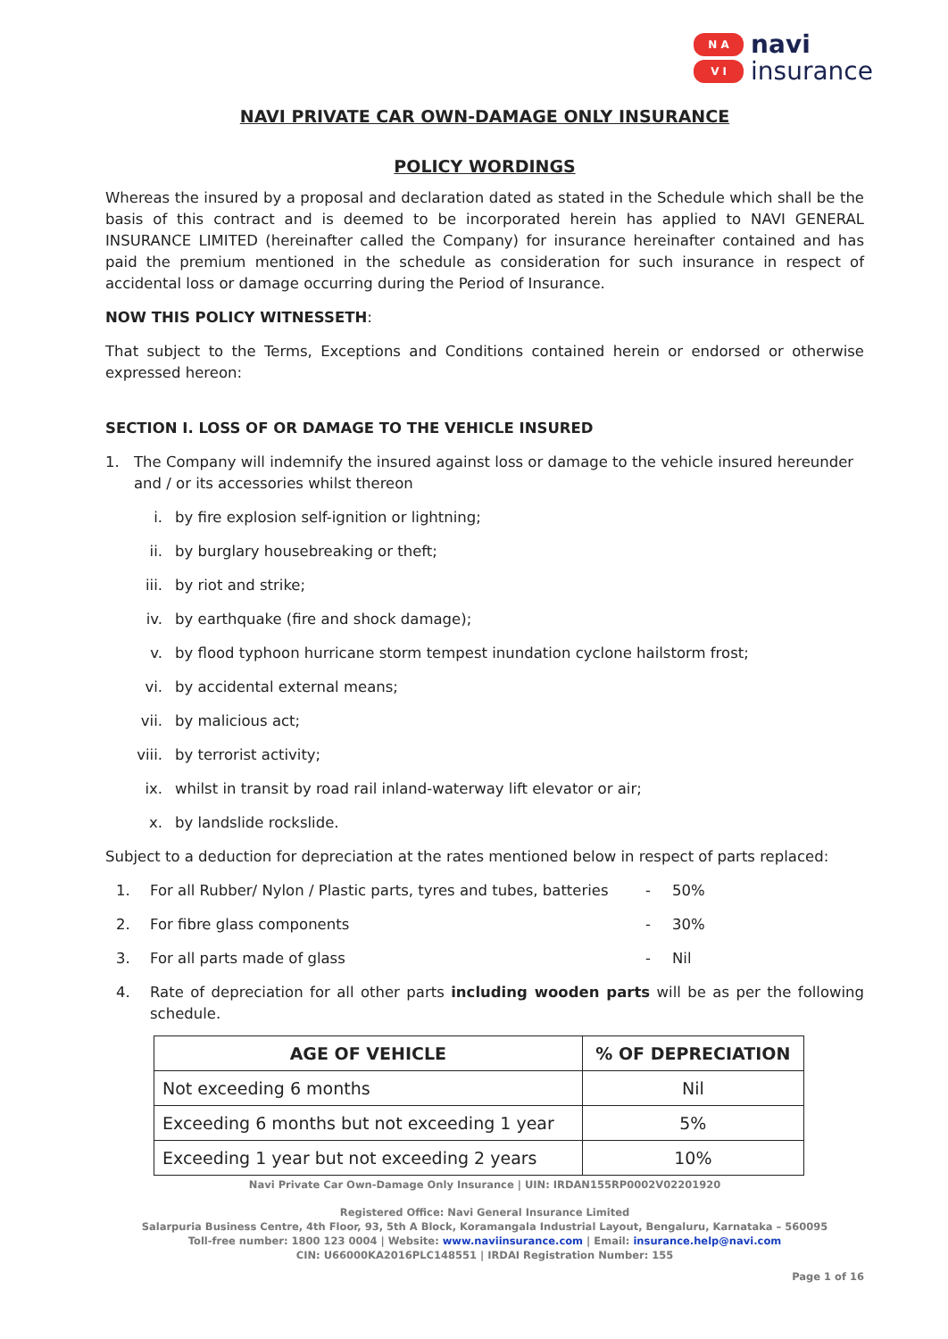N A
V I
navi
insurance
NAVI PRIVATE CAR OWN-DAMAGE ONLY INSURANCE
POLICY WORDINGS
Whereas the insured by a proposal and declaration dated as stated in the Schedule which shall be the basis of this contract and is deemed to be incorporated herein has applied to NAVI GENERAL INSURANCE LIMITED (hereinafter called the Company) for insurance hereinafter contained and has paid the premium mentioned in the schedule as consideration for such insurance in respect of accidental loss or damage occurring during the Period of Insurance.
NOW THIS POLICY WITNESSETH:
That subject to the Terms, Exceptions and Conditions contained herein or endorsed or otherwise expressed hereon:
SECTION I. LOSS OF OR DAMAGE TO THE VEHICLE INSURED
1. The Company will indemnify the insured against loss or damage to the vehicle insured hereunder and / or its accessories whilst thereon
i. by fire explosion self-ignition or lightning;
ii. by burglary housebreaking or theft;
iii. by riot and strike;
iv. by earthquake (fire and shock damage);
v. by flood typhoon hurricane storm tempest inundation cyclone hailstorm frost;
vi. by accidental external means;
vii. by malicious act;
viii. by terrorist activity;
ix. whilst in transit by road rail inland-waterway lift elevator or air;
x. by landslide rockslide.
Subject to a deduction for depreciation at the rates mentioned below in respect of parts replaced:
1. For all Rubber/ Nylon / Plastic parts, tyres and tubes, batteries - 50%
2. For fibre glass components - 30%
3. For all parts made of glass - Nil
4. Rate of depreciation for all other parts including wooden parts will be as per the following schedule.
| AGE OF VEHICLE | % OF DEPRECIATION |
| --- | --- |
| Not exceeding 6 months | Nil |
| Exceeding 6 months but not exceeding 1 year | 5% |
| Exceeding 1 year but not exceeding 2 years | 10% |
Navi Private Car Own-Damage Only Insurance | UIN: IRDAN155RP0002V02201920
Registered Office: Navi General Insurance Limited
Salarpuria Business Centre, 4th Floor, 93, 5th A Block, Koramangala Industrial Layout, Bengaluru, Karnataka – 560095
Toll-free number: 1800 123 0004 | Website: www.naviinsurance.com | Email: insurance.help@navi.com
CIN: U66000KA2016PLC148551 | IRDAI Registration Number: 155
Page 1 of 16